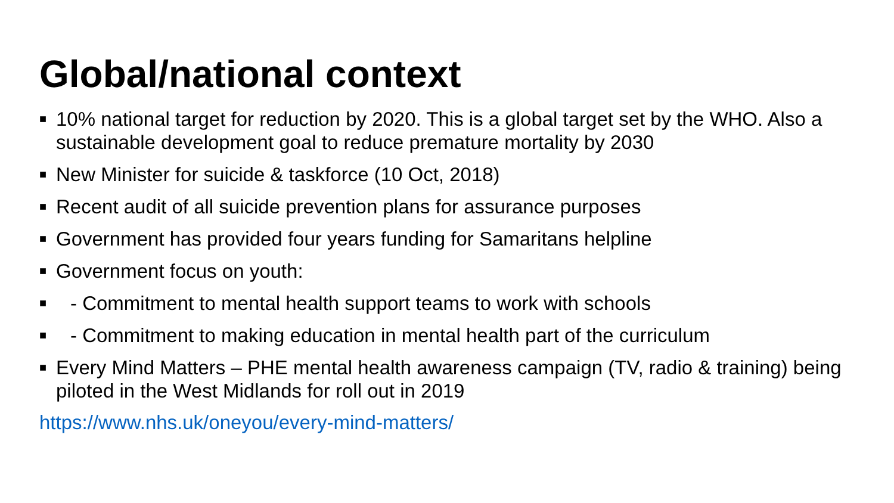Global/national context
■ 10% national target for reduction by 2020. This is a global target set by the WHO. Also a sustainable development goal to reduce premature mortality by 2030
■ New Minister for suicide & taskforce (10 Oct, 2018)
■ Recent audit of all suicide prevention plans for assurance purposes
■ Government has provided four years funding for Samaritans helpline
■ Government focus on youth:
■ - Commitment to mental health support teams to work with schools
■ - Commitment to making education in mental health part of the curriculum
■ Every Mind Matters – PHE mental health awareness campaign (TV, radio & training) being piloted in the West Midlands for roll out in 2019
https://www.nhs.uk/oneyou/every-mind-matters/